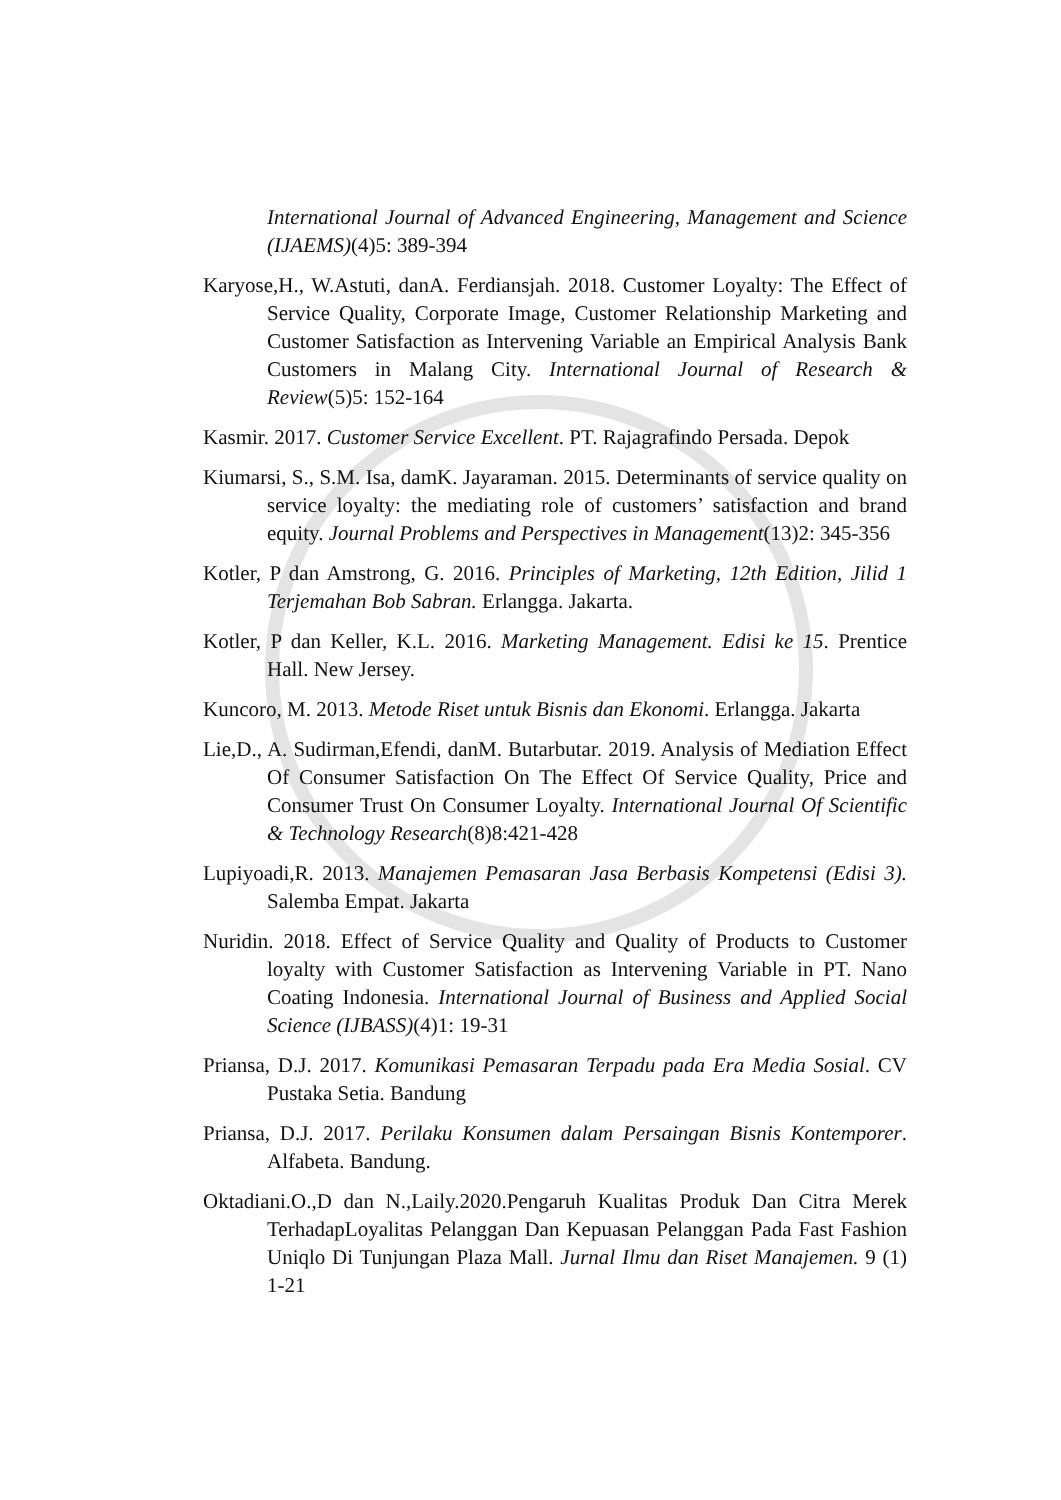International Journal of Advanced Engineering, Management and Science (IJAEMS)(4)5: 389-394
Karyose,H., W.Astuti, danA. Ferdiansjah. 2018. Customer Loyalty: The Effect of Service Quality, Corporate Image, Customer Relationship Marketing and Customer Satisfaction as Intervening Variable an Empirical Analysis Bank Customers in Malang City. International Journal of Research & Review(5)5: 152-164
Kasmir. 2017. Customer Service Excellent. PT. Rajagrafindo Persada. Depok
Kiumarsi, S., S.M. Isa, damK. Jayaraman. 2015. Determinants of service quality on service loyalty: the mediating role of customers’ satisfaction and brand equity. Journal Problems and Perspectives in Management(13)2: 345-356
Kotler, P dan Amstrong, G. 2016. Principles of Marketing, 12th Edition, Jilid 1 Terjemahan Bob Sabran. Erlangga. Jakarta.
Kotler, P dan Keller, K.L. 2016. Marketing Management. Edisi ke 15. Prentice Hall. New Jersey.
Kuncoro, M. 2013. Metode Riset untuk Bisnis dan Ekonomi. Erlangga. Jakarta
Lie,D., A. Sudirman,Efendi, danM. Butarbutar. 2019. Analysis of Mediation Effect Of Consumer Satisfaction On The Effect Of Service Quality, Price and Consumer Trust On Consumer Loyalty. International Journal Of Scientific & Technology Research(8)8:421-428
Lupiyoadi,R. 2013. Manajemen Pemasaran Jasa Berbasis Kompetensi (Edisi 3). Salemba Empat. Jakarta
Nuridin. 2018. Effect of Service Quality and Quality of Products to Customer loyalty with Customer Satisfaction as Intervening Variable in PT. Nano Coating Indonesia. International Journal of Business and Applied Social Science (IJBASS)(4)1: 19-31
Priansa, D.J. 2017. Komunikasi Pemasaran Terpadu pada Era Media Sosial. CV Pustaka Setia. Bandung
Priansa, D.J. 2017. Perilaku Konsumen dalam Persaingan Bisnis Kontemporer. Alfabeta. Bandung.
Oktadiani.O.,D dan N.,Laily.2020.Pengaruh Kualitas Produk Dan Citra Merek TerhadapLoyalitas Pelanggan Dan Kepuasan Pelanggan Pada Fast Fashion Uniqlo Di Tunjungan Plaza Mall. Jurnal Ilmu dan Riset Manajemen. 9 (1) 1-21